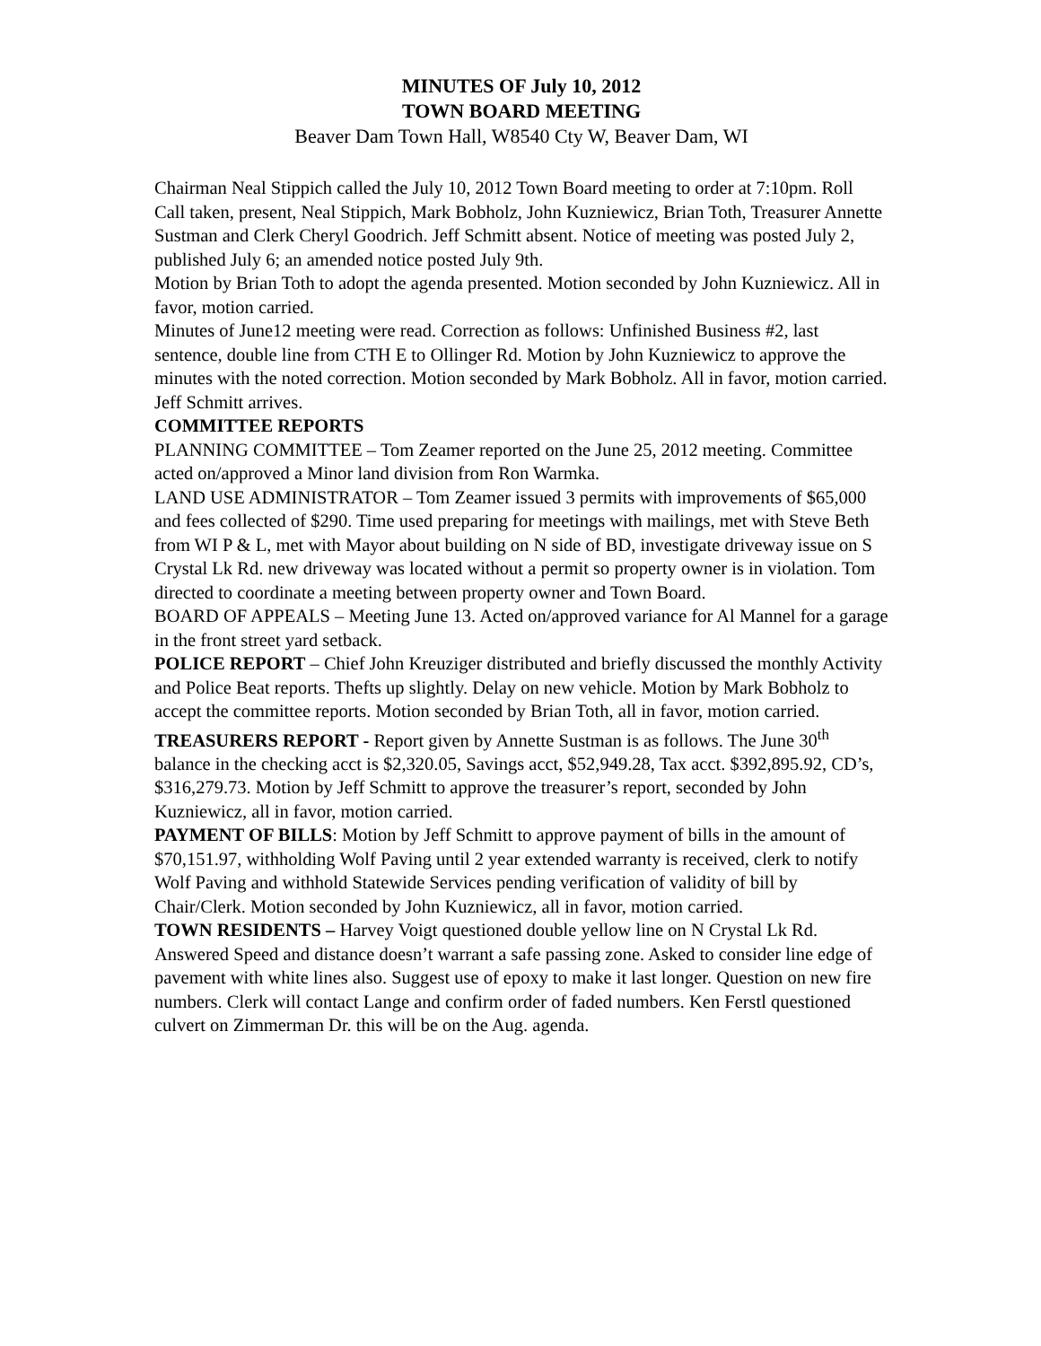MINUTES OF July 10, 2012
TOWN BOARD MEETING
Beaver Dam Town Hall, W8540 Cty W, Beaver Dam, WI
Chairman Neal Stippich called the July 10, 2012 Town Board meeting to order at 7:10pm. Roll Call taken, present, Neal Stippich, Mark Bobholz, John Kuzniewicz, Brian Toth, Treasurer Annette Sustman and Clerk Cheryl Goodrich. Jeff Schmitt absent. Notice of meeting was posted July 2, published July 6; an amended notice posted July 9th.
Motion by Brian Toth to adopt the agenda presented. Motion seconded by John Kuzniewicz. All in favor, motion carried.
Minutes of June12 meeting were read. Correction as follows: Unfinished Business #2, last sentence, double line from CTH E to Ollinger Rd. Motion by John Kuzniewicz to approve the minutes with the noted correction. Motion seconded by Mark Bobholz. All in favor, motion carried.
Jeff Schmitt arrives.
COMMITTEE REPORTS
PLANNING COMMITTEE – Tom Zeamer reported on the June 25, 2012 meeting. Committee acted on/approved a Minor land division from Ron Warmka.
LAND USE ADMINISTRATOR – Tom Zeamer issued 3 permits with improvements of $65,000 and fees collected of $290. Time used preparing for meetings with mailings, met with Steve Beth from WI P & L, met with Mayor about building on N side of BD, investigate driveway issue on S Crystal Lk Rd. new driveway was located without a permit so property owner is in violation. Tom directed to coordinate a meeting between property owner and Town Board.
BOARD OF APPEALS – Meeting June 13. Acted on/approved variance for Al Mannel for a garage in the front street yard setback.
POLICE REPORT – Chief John Kreuziger distributed and briefly discussed the monthly Activity and Police Beat reports. Thefts up slightly. Delay on new vehicle. Motion by Mark Bobholz to accept the committee reports. Motion seconded by Brian Toth, all in favor, motion carried.
TREASURERS REPORT - Report given by Annette Sustman is as follows. The June 30<sup>th</sup> balance in the checking acct is $2,320.05, Savings acct, $52,949.28, Tax acct. $392,895.92, CD’s, $316,279.73. Motion by Jeff Schmitt to approve the treasurer’s report, seconded by John Kuzniewicz, all in favor, motion carried.
PAYMENT OF BILLS: Motion by Jeff Schmitt to approve payment of bills in the amount of $70,151.97, withholding Wolf Paving until 2 year extended warranty is received, clerk to notify Wolf Paving and withhold Statewide Services pending verification of validity of bill by Chair/Clerk. Motion seconded by John Kuzniewicz, all in favor, motion carried.
TOWN RESIDENTS – Harvey Voigt questioned double yellow line on N Crystal Lk Rd. Answered Speed and distance doesn’t warrant a safe passing zone. Asked to consider line edge of pavement with white lines also. Suggest use of epoxy to make it last longer. Question on new fire numbers. Clerk will contact Lange and confirm order of faded numbers. Ken Ferstl questioned culvert on Zimmerman Dr. this will be on the Aug. agenda.